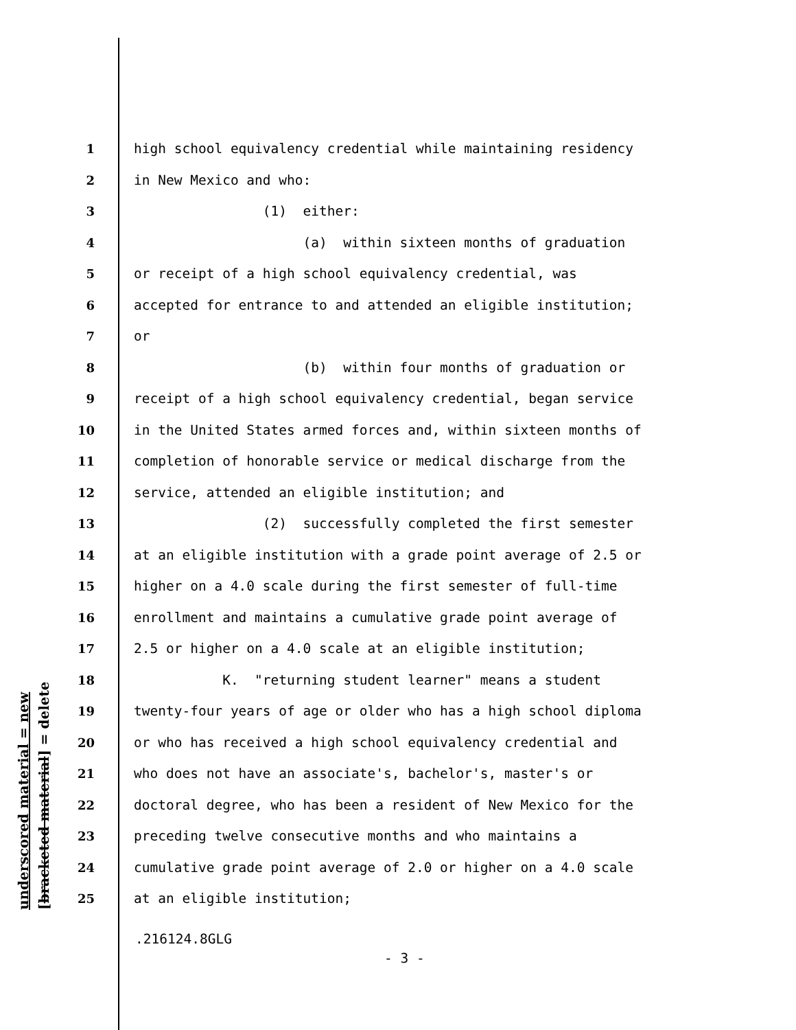underscored material = new [bracketed material] = delete
1 high school equivalency credential while maintaining residency
2 in New Mexico and who:
3 (1) either:
4 (a) within sixteen months of graduation
5 or receipt of a high school equivalency credential, was
6 accepted for entrance to and attended an eligible institution;
7 or
8 (b) within four months of graduation or
9 receipt of a high school equivalency credential, began service
10 in the United States armed forces and, within sixteen months of
11 completion of honorable service or medical discharge from the
12 service, attended an eligible institution; and
13 (2) successfully completed the first semester
14 at an eligible institution with a grade point average of 2.5 or
15 higher on a 4.0 scale during the first semester of full-time
16 enrollment and maintains a cumulative grade point average of
17 2.5 or higher on a 4.0 scale at an eligible institution;
18 K. "returning student learner" means a student
19 twenty-four years of age or older who has a high school diploma
20 or who has received a high school equivalency credential and
21 who does not have an associate's, bachelor's, master's or
22 doctoral degree, who has been a resident of New Mexico for the
23 preceding twelve consecutive months and who maintains a
24 cumulative grade point average of 2.0 or higher on a 4.0 scale
25 at an eligible institution;
.216124.8GLG
- 3 -